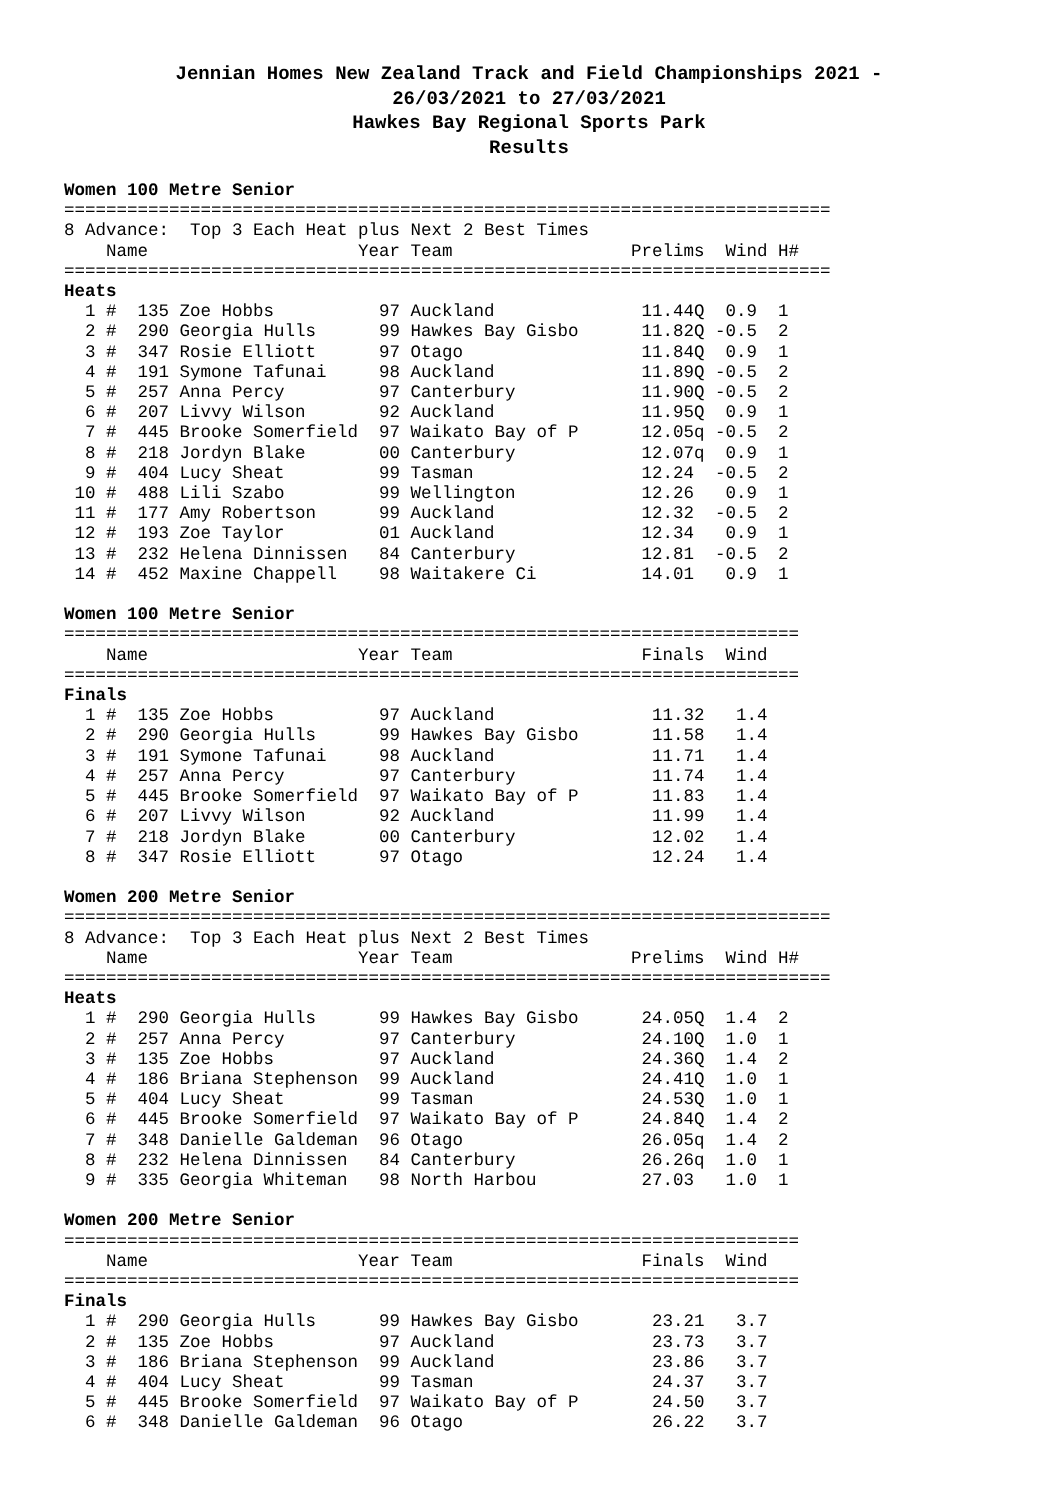Jennian Homes New Zealand Track and Field Championships 2021 -
26/03/2021 to 27/03/2021
Hawkes Bay Regional Sports Park
Results
Women 100 Metre Senior
=========================================================================
8 Advance:  Top 3 Each Heat plus Next 2 Best Times
    Name                    Year Team                 Prelims  Wind H#
=========================================================================
Heats
  1 #  135 Zoe Hobbs          97 Auckland              11.44Q  0.9  1
  2 #  290 Georgia Hulls      99 Hawkes Bay Gisbo      11.82Q -0.5  2
  3 #  347 Rosie Elliott      97 Otago                 11.84Q  0.9  1
  4 #  191 Symone Tafunai     98 Auckland              11.89Q -0.5  2
  5 #  257 Anna Percy         97 Canterbury            11.90Q -0.5  2
  6 #  207 Livvy Wilson       92 Auckland              11.95Q  0.9  1
  7 #  445 Brooke Somerfield  97 Waikato Bay of P      12.05q -0.5  2
  8 #  218 Jordyn Blake       00 Canterbury            12.07q  0.9  1
  9 #  404 Lucy Sheat         99 Tasman                12.24  -0.5  2
 10 #  488 Lili Szabo         99 Wellington            12.26   0.9  1
 11 #  177 Amy Robertson      99 Auckland              12.32  -0.5  2
 12 #  193 Zoe Taylor         01 Auckland              12.34   0.9  1
 13 #  232 Helena Dinnissen   84 Canterbury            12.81  -0.5  2
 14 #  452 Maxine Chappell    98 Waitakere Ci          14.01   0.9  1

Women 100 Metre Senior
======================================================================
    Name                    Year Team                  Finals  Wind
======================================================================
Finals
  1 #  135 Zoe Hobbs          97 Auckland               11.32   1.4
  2 #  290 Georgia Hulls      99 Hawkes Bay Gisbo       11.58   1.4
  3 #  191 Symone Tafunai     98 Auckland               11.71   1.4
  4 #  257 Anna Percy         97 Canterbury             11.74   1.4
  5 #  445 Brooke Somerfield  97 Waikato Bay of P       11.83   1.4
  6 #  207 Livvy Wilson       92 Auckland               11.99   1.4
  7 #  218 Jordyn Blake       00 Canterbury             12.02   1.4
  8 #  347 Rosie Elliott      97 Otago                  12.24   1.4

Women 200 Metre Senior
=========================================================================
8 Advance:  Top 3 Each Heat plus Next 2 Best Times
    Name                    Year Team                 Prelims  Wind H#
=========================================================================
Heats
  1 #  290 Georgia Hulls      99 Hawkes Bay Gisbo      24.05Q  1.4  2
  2 #  257 Anna Percy         97 Canterbury            24.10Q  1.0  1
  3 #  135 Zoe Hobbs          97 Auckland              24.36Q  1.4  2
  4 #  186 Briana Stephenson  99 Auckland              24.41Q  1.0  1
  5 #  404 Lucy Sheat         99 Tasman                24.53Q  1.0  1
  6 #  445 Brooke Somerfield  97 Waikato Bay of P      24.84Q  1.4  2
  7 #  348 Danielle Galdeman  96 Otago                 26.05q  1.4  2
  8 #  232 Helena Dinnissen   84 Canterbury            26.26q  1.0  1
  9 #  335 Georgia Whiteman   98 North Harbou          27.03   1.0  1

Women 200 Metre Senior
======================================================================
    Name                    Year Team                  Finals  Wind
======================================================================
Finals
  1 #  290 Georgia Hulls      99 Hawkes Bay Gisbo       23.21   3.7
  2 #  135 Zoe Hobbs          97 Auckland               23.73   3.7
  3 #  186 Briana Stephenson  99 Auckland               23.86   3.7
  4 #  404 Lucy Sheat         99 Tasman                 24.37   3.7
  5 #  445 Brooke Somerfield  97 Waikato Bay of P       24.50   3.7
  6 #  348 Danielle Galdeman  96 Otago                  26.22   3.7